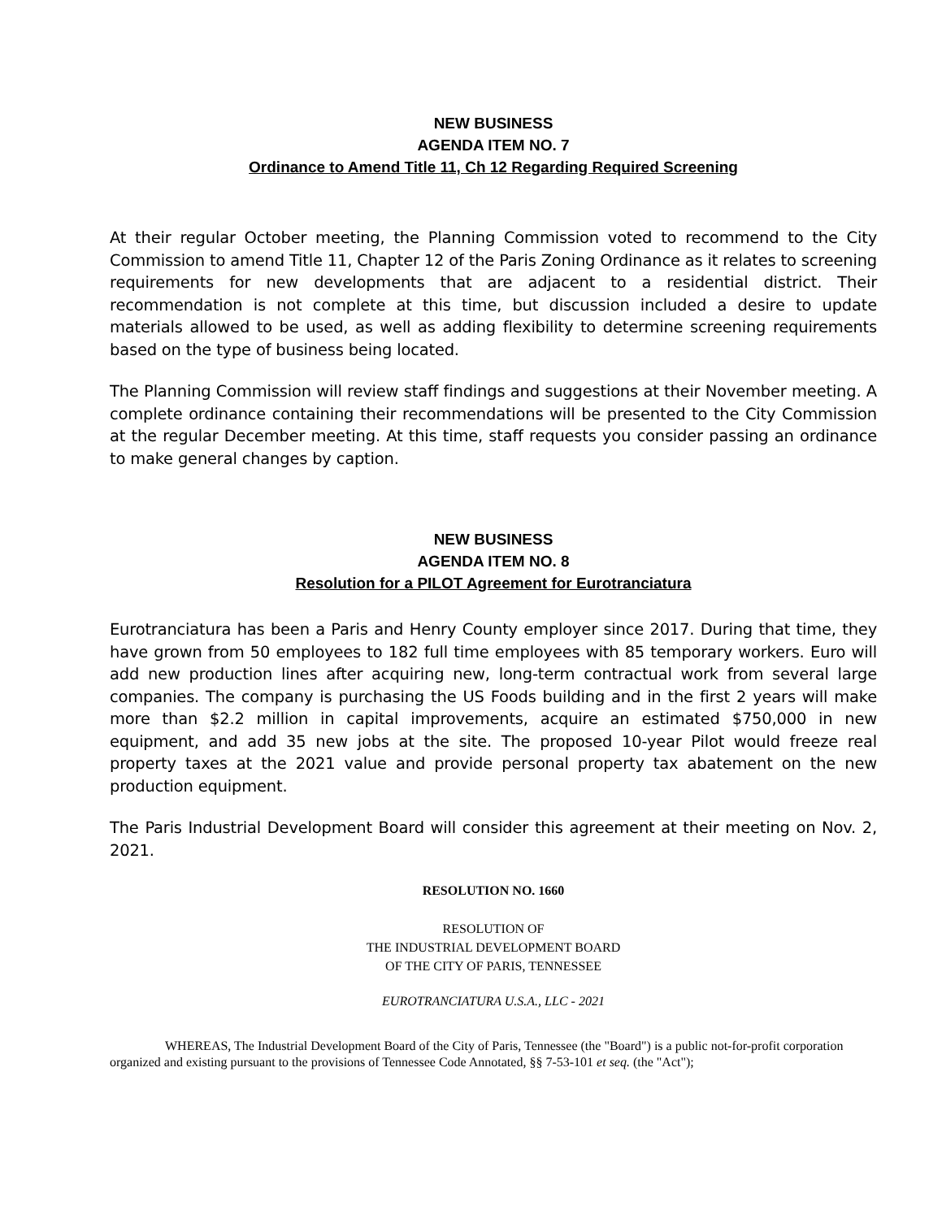NEW BUSINESS
AGENDA ITEM NO. 7
Ordinance to Amend Title 11, Ch 12 Regarding Required Screening
At their regular October meeting, the Planning Commission voted to recommend to the City Commission to amend Title 11, Chapter 12 of the Paris Zoning Ordinance as it relates to screening requirements for new developments that are adjacent to a residential district. Their recommendation is not complete at this time, but discussion included a desire to update materials allowed to be used, as well as adding flexibility to determine screening requirements based on the type of business being located.
The Planning Commission will review staff findings and suggestions at their November meeting. A complete ordinance containing their recommendations will be presented to the City Commission at the regular December meeting. At this time, staff requests you consider passing an ordinance to make general changes by caption.
NEW BUSINESS
AGENDA ITEM NO. 8
Resolution for a PILOT Agreement for Eurotranciatura
Eurotranciatura has been a Paris and Henry County employer since 2017. During that time, they have grown from 50 employees to 182 full time employees with 85 temporary workers. Euro will add new production lines after acquiring new, long-term contractual work from several large companies. The company is purchasing the US Foods building and in the first 2 years will make more than $2.2 million in capital improvements, acquire an estimated $750,000 in new equipment, and add 35 new jobs at the site. The proposed 10-year Pilot would freeze real property taxes at the 2021 value and provide personal property tax abatement on the new production equipment.
The Paris Industrial Development Board will consider this agreement at their meeting on Nov. 2, 2021.
RESOLUTION NO. 1660
RESOLUTION OF
THE INDUSTRIAL DEVELOPMENT BOARD
OF THE CITY OF PARIS, TENNESSEE
EUROTRANCIATURA U.S.A., LLC - 2021
WHEREAS, The Industrial Development Board of the City of Paris, Tennessee (the "Board") is a public not-for-profit corporation organized and existing pursuant to the provisions of Tennessee Code Annotated, §§ 7-53-101 et seq. (the "Act");